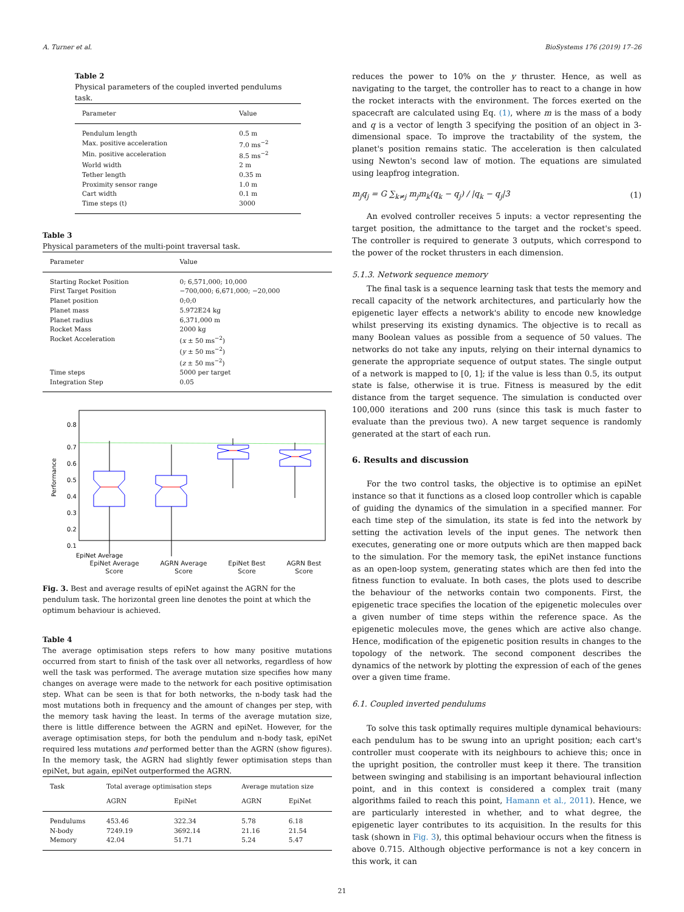A. Turner et al. BioSystems 176 (2019) 17–26
Table 2
Physical parameters of the coupled inverted pendulums task.
| Parameter | Value |
| --- | --- |
| Pendulum length | 0.5 m |
| Max. positive acceleration | 7.0 ms<sup>−2</sup> |
| Min. positive acceleration | 8.5 ms<sup>−2</sup> |
| World width | 2 m |
| Tether length | 0.35 m |
| Proximity sensor range | 1.0 m |
| Cart width | 0.1 m |
| Time steps (t) | 3000 |
Table 3
Physical parameters of the multi-point traversal task.
| Parameter | Value |
| --- | --- |
| Starting Rocket Position | 0; 6,571,000; 10,000 |
| First Target Position | −700,000; 6,671,000; −20,000 |
| Planet position | 0;0;0 |
| Planet mass | 5.972E24 kg |
| Planet radius | 6,371,000 m |
| Rocket Mass | 2000 kg |
| Rocket Acceleration | ( x ± 50 ms<sup>−2</sup>) ( y ± 50 ms<sup>−2</sup>) ( z ± 50 ms<sup>−2</sup>) |
| Time steps | 5000 per target |
| Integration Step | 0.05 |
0.8
0.7
0.6
0.5
0.4
0.3
0.2
0.1
Performance
EpiNet Average
Score
EpiNet Average
Score AGRN Average
Score EpiNet Best
Score AGRN Best
Score
Fig. 3. Best and average results of epiNet against the AGRN for the pendulum task. The horizontal green line denotes the point at which the optimum behaviour is achieved.
Table 4
The average optimisation steps refers to how many positive mutations occurred from start to finish of the task over all networks, regardless of how well the task was performed. The average mutation size specifies how many changes on average were made to the network for each positive optimisation step. What can be seen is that for both networks, the n-body task had the most mutations both in frequency and the amount of changes per step, with the memory task having the least. In terms of the average mutation size, there is little difference between the AGRN and epiNet. However, for the average optimisation steps, for both the pendulum and n-body task, epiNet required less mutations and performed better than the AGRN (show figures). In the memory task, the AGRN had slightly fewer optimisation steps than epiNet, but again, epiNet outperformed the AGRN.
| Task | Total average optimisation steps | | Average mutation size | |
| | AGRN | EpiNet | AGRN | EpiNet |
| Pendulums | 453.46 | 322.34 | 5.78 | 6.18 |
| N-body | 7249.19 | 3692.14 | 21.16 | 21.54 |
| Memory | 42.04 | 51.71 | 5.24 | 5.47 |
reduces the power to 10% on the y thruster. Hence, as well as navigating to the target, the controller has to react to a change in how the rocket interacts with the environment. The forces exerted on the spacecraft are calculated using Eq. (1), where m is the mass of a body and q is a vector of length 3 specifying the position of an object in 3-dimensional space. To improve the tractability of the system, the planet's position remains static. The acceleration is then calculated using Newton's second law of motion. The equations are simulated using leapfrog integration.
m<sub>j</sub>q<sub>j</sub> = G ∑<sub>k≠j</sub> m<sub>j</sub>m<sub>k</sub>(q<sub>k</sub> − q<sub>j</sub>) / |q<sub>k</sub> − q<sub>j</sub>|3 (1)
An evolved controller receives 5 inputs: a vector representing the target position, the admittance to the target and the rocket's speed. The controller is required to generate 3 outputs, which correspond to the power of the rocket thrusters in each dimension.
5.1.3. Network sequence memory
The final task is a sequence learning task that tests the memory and recall capacity of the network architectures, and particularly how the epigenetic layer effects a network's ability to encode new knowledge whilst preserving its existing dynamics. The objective is to recall as many Boolean values as possible from a sequence of 50 values. The networks do not take any inputs, relying on their internal dynamics to generate the appropriate sequence of output states. The single output of a network is mapped to [0, 1]; if the value is less than 0.5, its output state is false, otherwise it is true. Fitness is measured by the edit distance from the target sequence. The simulation is conducted over 100,000 iterations and 200 runs (since this task is much faster to evaluate than the previous two). A new target sequence is randomly generated at the start of each run.
6. Results and discussion
For the two control tasks, the objective is to optimise an epiNet instance so that it functions as a closed loop controller which is capable of guiding the dynamics of the simulation in a specified manner. For each time step of the simulation, its state is fed into the network by setting the activation levels of the input genes. The network then executes, generating one or more outputs which are then mapped back to the simulation. For the memory task, the epiNet instance functions as an open-loop system, generating states which are then fed into the fitness function to evaluate. In both cases, the plots used to describe the behaviour of the networks contain two components. First, the epigenetic trace specifies the location of the epigenetic molecules over a given number of time steps within the reference space. As the epigenetic molecules move, the genes which are active also change. Hence, modification of the epigenetic position results in changes to the topology of the network. The second component describes the dynamics of the network by plotting the expression of each of the genes over a given time frame.
6.1. Coupled inverted pendulums
To solve this task optimally requires multiple dynamical behaviours: each pendulum has to be swung into an upright position; each cart's controller must cooperate with its neighbours to achieve this; once in the upright position, the controller must keep it there. The transition between swinging and stabilising is an important behavioural inflection point, and in this context is considered a complex trait (many algorithms failed to reach this point, Hamann et al., 2011). Hence, we are particularly interested in whether, and to what degree, the epigenetic layer contributes to its acquisition. In the results for this task (shown in Fig. 3), this optimal behaviour occurs when the fitness is above 0.715. Although objective performance is not a key concern in this work, it can
21